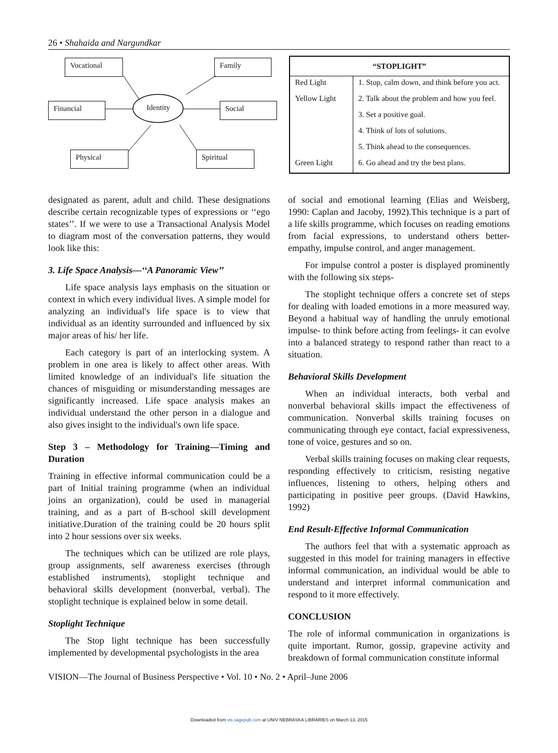26 • Shahaida and Nargundkar
Vocational Family
Financial Identity Social
Physical Spiritual
| “STOPLIGHT” | |
| --- | --- |
| Red Light | 1. Stop, calm down, and think before you act. |
| Yellow Light | 2. Talk about the problem and how you feel. |
| | 3. Set a positive goal. |
| | 4. Think of lots of solutions. |
| | 5. Think ahead to the consequences. |
| Green Light | 6. Go ahead and try the best plans. |
designated as parent, adult and child. These designations describe certain recognizable types of expressions or ‘‘ego states’’. If we were to use a Transactional Analysis Model to diagram most of the conversation patterns, they would look like this:
3. Life Space Analysis—‘‘A Panoramic View’’
Life space analysis lays emphasis on the situation or context in which every individual lives. A simple model for analyzing an individual's life space is to view that individual as an identity surrounded and influenced by six major areas of his/ her life.
Each category is part of an interlocking system. A problem in one area is likely to affect other areas. With limited knowledge of an individual's life situation the chances of misguiding or misunderstanding messages are significantly increased. Life space analysis makes an individual understand the other person in a dialogue and also gives insight to the individual's own life space.
Step 3 – Methodology for Training—Timing and Duration
Training in effective informal communication could be a part of Initial training programme (when an individual joins an organization), could be used in managerial training, and as a part of B-school skill development initiative.Duration of the training could be 20 hours split into 2 hour sessions over six weeks.
The techniques which can be utilized are role plays, group assignments, self awareness exercises (through established instruments), stoplight technique and behavioral skills development (nonverbal, verbal). The stoplight technique is explained below in some detail.
Stoplight Technique
The Stop light technique has been successfully implemented by developmental psychologists in the area
of social and emotional learning (Elias and Weisberg, 1990: Caplan and Jacoby, 1992).This technique is a part of a life skills programme, which focuses on reading emotions from facial expressions, to understand others better-empathy, impulse control, and anger management.
For impulse control a poster is displayed prominently with the following six steps-
The stoplight technique offers a concrete set of steps for dealing with loaded emotions in a more measured way. Beyond a habitual way of handling the unruly emotional impulse- to think before acting from feelings- it can evolve into a balanced strategy to respond rather than react to a situation.
Behavioral Skills Development
When an individual interacts, both verbal and nonverbal behavioral skills impact the effectiveness of communication. Nonverbal skills training focuses on communicating through eye contact, facial expressiveness, tone of voice, gestures and so on.
Verbal skills training focuses on making clear requests, responding effectively to criticism, resisting negative influences, listening to others, helping others and participating in positive peer groups. (David Hawkins, 1992)
End Result-Effective Informal Communication
The authors feel that with a systematic approach as suggested in this model for training managers in effective informal communication, an individual would be able to understand and interpret informal communication and respond to it more effectively.
CONCLUSION
The role of informal communication in organizations is quite important. Rumor, gossip, grapevine activity and breakdown of formal communication constitute informal
VISION—The Journal of Business Perspective • Vol. 10 • No. 2 • April–June 2006
Downloaded from vis.sagepub.com at UNIV NEBRASKA LIBRARIES on March 13, 2015